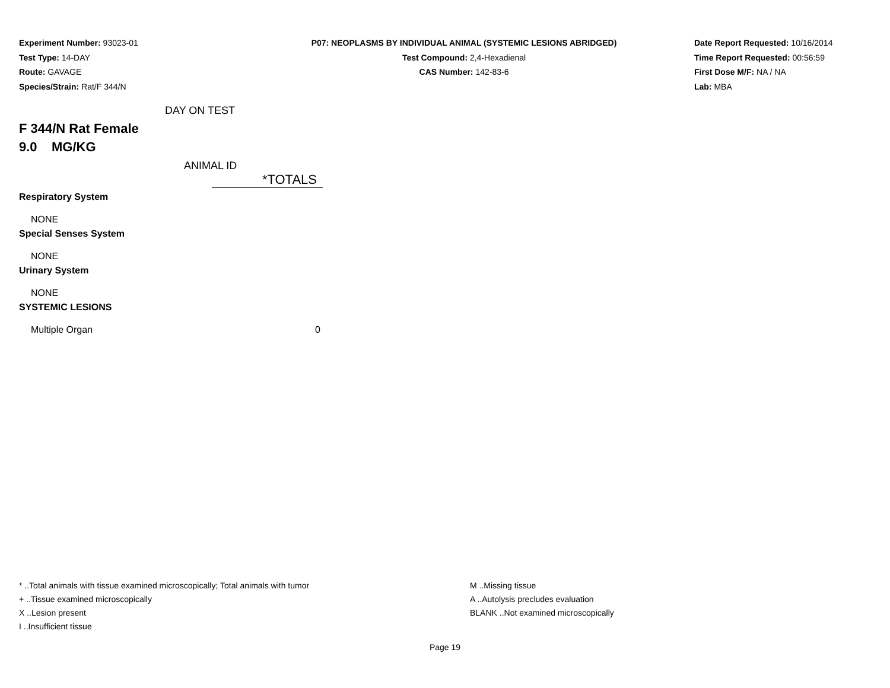Experiment Number: 93023-01
Test Type: 14-DAY
Route: GAVAGE
Species/Strain: Rat/F 344/N
P07: NEOPLASMS BY INDIVIDUAL ANIMAL (SYSTEMIC LESIONS ABRIDGED)
Test Compound: 2,4-Hexadienal
CAS Number: 142-83-6
Date Report Requested: 10/16/2014
Time Report Requested: 00:56:59
First Dose M/F: NA / NA
Lab: MBA
DAY ON TEST
F 344/N Rat Female
9.0 MG/KG
ANIMAL ID
| | *TOTALS |
| Respiratory System | |
| NONE | |
| Special Senses System | |
| NONE | |
| Urinary System | |
| NONE | |
| SYSTEMIC LESIONS | |
| Multiple Organ | 0 |
* ..Total animals with tissue examined microscopically; Total animals with tumor
+ ..Tissue examined microscopically
X ..Lesion present
I ..Insufficient tissue
M ..Missing tissue
A ..Autolysis precludes evaluation
BLANK ..Not examined microscopically
Page 19